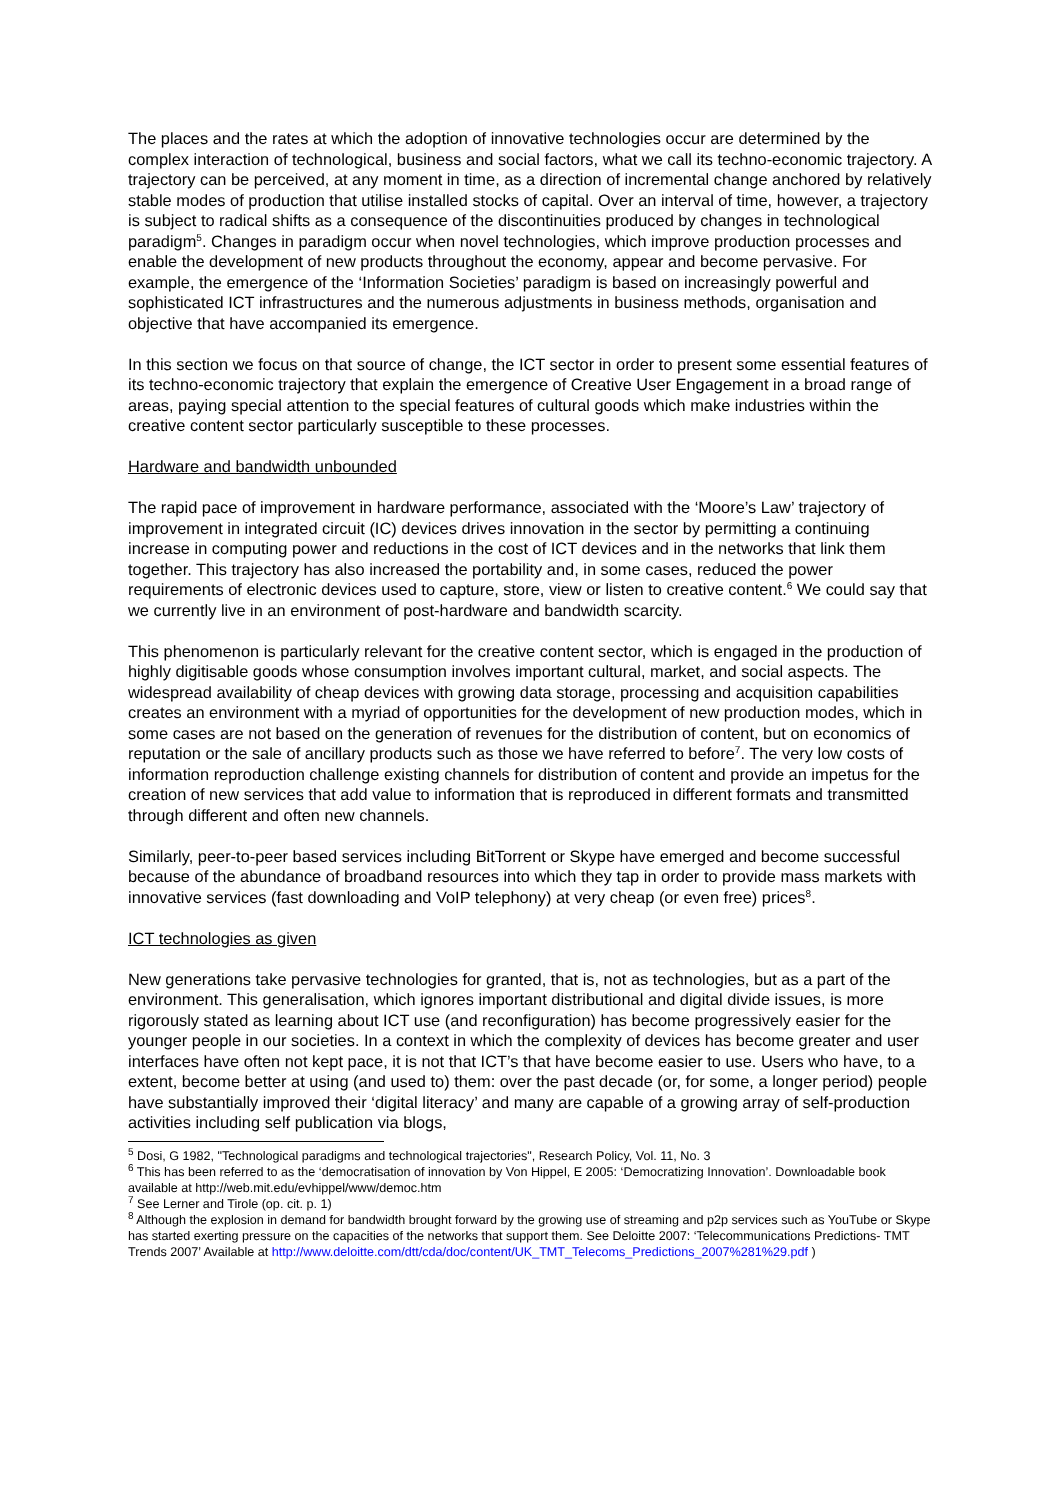The places and the rates at which the adoption of innovative technologies occur are determined by the complex interaction of technological, business and social factors, what we call its techno-economic trajectory. A trajectory can be perceived, at any moment in time, as a direction of incremental change anchored by relatively stable modes of production that utilise installed stocks of capital. Over an interval of time, however, a trajectory is subject to radical shifts as a consequence of the discontinuities produced by changes in technological paradigm<sup>5</sup>. Changes in paradigm occur when novel technologies, which improve production processes and enable the development of new products throughout the economy, appear and become pervasive. For example, the emergence of the ‘Information Societies’ paradigm is based on increasingly powerful and sophisticated ICT infrastructures and the numerous adjustments in business methods, organisation and objective that have accompanied its emergence.
In this section we focus on that source of change, the ICT sector in order to present some essential features of its techno-economic trajectory that explain the emergence of Creative User Engagement in a broad range of areas, paying special attention to the special features of cultural goods which make industries within the creative content sector particularly susceptible to these processes.
Hardware and bandwidth unbounded
The rapid pace of improvement in hardware performance, associated with the ‘Moore’s Law’ trajectory of improvement in integrated circuit (IC) devices drives innovation in the sector by permitting a continuing increase in computing power and reductions in the cost of ICT devices and in the networks that link them together. This trajectory has also increased the portability and, in some cases, reduced the power requirements of electronic devices used to capture, store, view or listen to creative content.<sup>6</sup> We could say that we currently live in an environment of post-hardware and bandwidth scarcity.
This phenomenon is particularly relevant for the creative content sector, which is engaged in the production of highly digitisable goods whose consumption involves important cultural, market, and social aspects. The widespread availability of cheap devices with growing data storage, processing and acquisition capabilities creates an environment with a myriad of opportunities for the development of new production modes, which in some cases are not based on the generation of revenues for the distribution of content, but on economics of reputation or the sale of ancillary products such as those we have referred to before<sup>7</sup>. The very low costs of information reproduction challenge existing channels for distribution of content and provide an impetus for the creation of new services that add value to information that is reproduced in different formats and transmitted through different and often new channels.
Similarly, peer-to-peer based services including BitTorrent or Skype have emerged and become successful because of the abundance of broadband resources into which they tap in order to provide mass markets with innovative services (fast downloading and VoIP telephony) at very cheap (or even free) prices<sup>8</sup>.
ICT technologies as given
New generations take pervasive technologies for granted, that is, not as technologies, but as a part of the environment. This generalisation, which ignores important distributional and digital divide issues, is more rigorously stated as learning about ICT use (and reconfiguration) has become progressively easier for the younger people in our societies. In a context in which the complexity of devices has become greater and user interfaces have often not kept pace, it is not that ICT’s that have become easier to use. Users who have, to a extent, become better at using (and used to) them: over the past decade (or, for some, a longer period) people have substantially improved their ‘digital literacy’ and many are capable of a growing array of self-production activities including self publication via blogs,
<sup>5</sup> Dosi, G 1982, "Technological paradigms and technological trajectories", Research Policy, Vol. 11, No. 3
<sup>6</sup> This has been referred to as the ‘democratisation of innovation by Von Hippel, E 2005: ‘Democratizing Innovation’. Downloadable book available at http://web.mit.edu/evhippel/www/democ.htm
<sup>7</sup> See Lerner and Tirole (op. cit. p. 1)
<sup>8</sup> Although the explosion in demand for bandwidth brought forward by the growing use of streaming and p2p services such as YouTube or Skype has started exerting pressure on the capacities of the networks that support them. See Deloitte 2007: ‘Telecommunications Predictions- TMT Trends 2007’ Available at http://www.deloitte.com/dtt/cda/doc/content/UK_TMT_Telecoms_Predictions_2007%281%29.pdf )